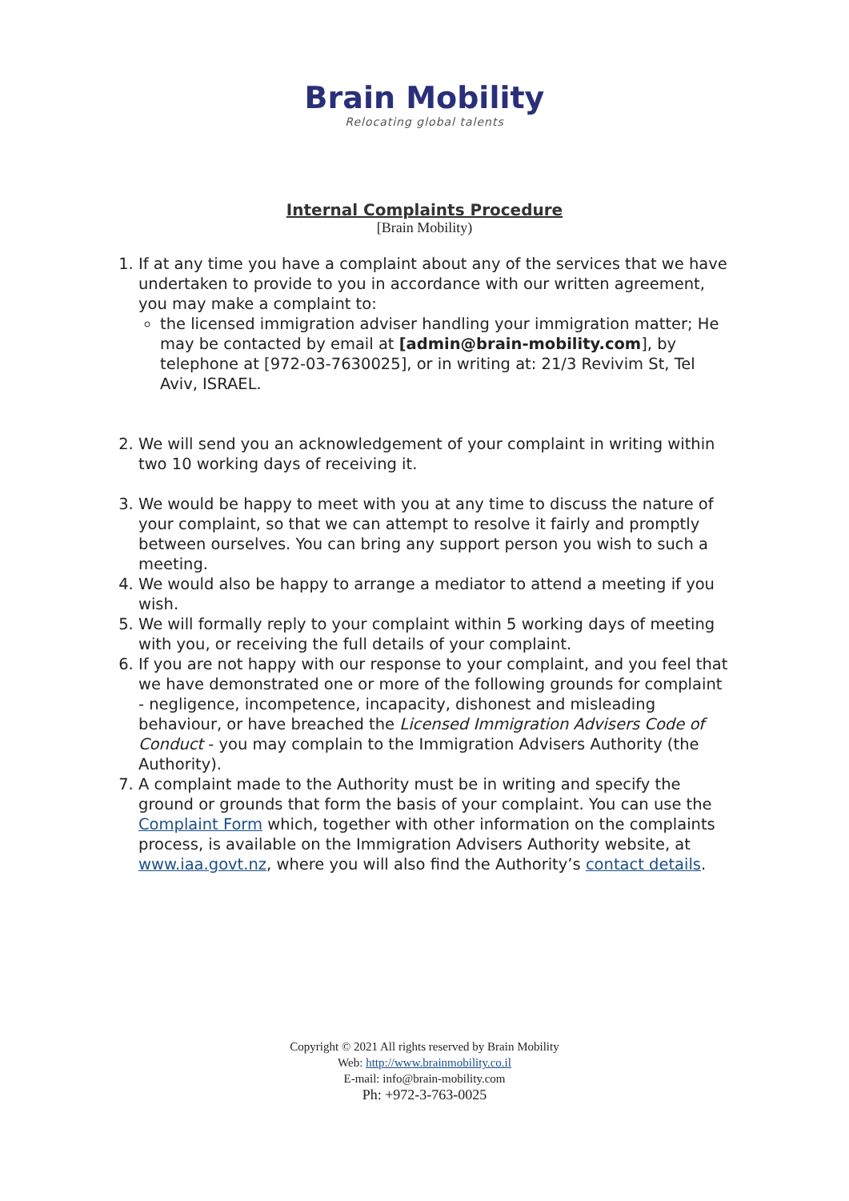Brain Mobility
Relocating global talents
Internal Complaints Procedure
[Brain Mobility)
1. If at any time you have a complaint about any of the services that we have undertaken to provide to you in accordance with our written agreement, you may make a complaint to:
the licensed immigration adviser handling your immigration matter; He may be contacted by email at [admin@brain-mobility.com], by telephone at [972-03-7630025], or in writing at: 21/3 Revivim St, Tel Aviv, ISRAEL.
2. We will send you an acknowledgement of your complaint in writing within two 10 working days of receiving it.
3. We would be happy to meet with you at any time to discuss the nature of your complaint, so that we can attempt to resolve it fairly and promptly between ourselves. You can bring any support person you wish to such a meeting.
4. We would also be happy to arrange a mediator to attend a meeting if you wish.
5. We will formally reply to your complaint within 5 working days of meeting with you, or receiving the full details of your complaint.
6. If you are not happy with our response to your complaint, and you feel that we have demonstrated one or more of the following grounds for complaint - negligence, incompetence, incapacity, dishonest and misleading behaviour, or have breached the Licensed Immigration Advisers Code of Conduct - you may complain to the Immigration Advisers Authority (the Authority).
7. A complaint made to the Authority must be in writing and specify the ground or grounds that form the basis of your complaint. You can use the Complaint Form which, together with other information on the complaints process, is available on the Immigration Advisers Authority website, at www.iaa.govt.nz, where you will also find the Authority’s contact details.
Copyright © 2021 All rights reserved by Brain Mobility
Web: http://www.brainmobility.co.il
E-mail: info@brain-mobility.com
Ph: +972-3-763-0025